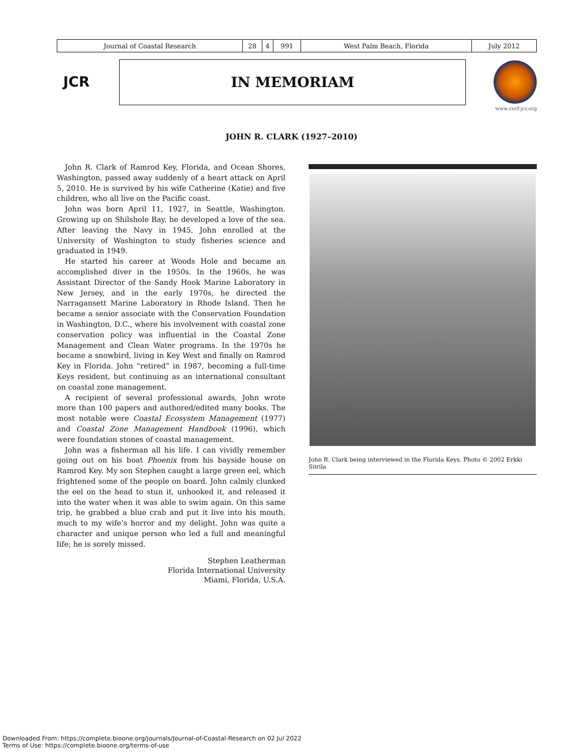| Journal of Coastal Research | 28 | 4 | 991 | West Palm Beach, Florida | July 2012 |
JCR IN MEMORIAM
www.cerf-jcr.org
JOHN R. CLARK (1927–2010)
John R. Clark of Ramrod Key, Florida, and Ocean Shores, Washington, passed away suddenly of a heart attack on April 5, 2010. He is survived by his wife Catherine (Katie) and five children, who all live on the Pacific coast.
John was born April 11, 1927, in Seattle, Washington. Growing up on Shilshole Bay, he developed a love of the sea. After leaving the Navy in 1945, John enrolled at the University of Washington to study fisheries science and graduated in 1949.
He started his career at Woods Hole and became an accomplished diver in the 1950s. In the 1960s, he was Assistant Director of the Sandy Hook Marine Laboratory in New Jersey, and in the early 1970s, he directed the Narragansett Marine Laboratory in Rhode Island. Then he became a senior associate with the Conservation Foundation in Washington, D.C., where his involvement with coastal zone conservation policy was influential in the Coastal Zone Management and Clean Water programs. In the 1970s he became a snowbird, living in Key West and finally on Ramrod Key in Florida. John “retired” in 1987, becoming a full-time Keys resident, but continuing as an international consultant on coastal zone management.
A recipient of several professional awards, John wrote more than 100 papers and authored/edited many books. The most notable were Coastal Ecosystem Management (1977) and Coastal Zone Management Handbook (1996), which were foundation stones of coastal management.
John was a fisherman all his life. I can vividly remember going out on his boat Phoenix from his bayside house on Ramrod Key. My son Stephen caught a large green eel, which frightened some of the people on board. John calmly clunked the eel on the head to stun it, unhooked it, and released it into the water when it was able to swim again. On this same trip, he grabbed a blue crab and put it live into his mouth, much to my wife’s horror and my delight. John was quite a character and unique person who led a full and meaningful life; he is sorely missed.
Stephen Leatherman
Florida International University
Miami, Florida, U.S.A.
John R. Clark being interviewed in the Florida Keys. Photo © 2002 Erkki Siirila
Downloaded From: https://complete.bioone.org/journals/Journal-of-Coastal-Research on 02 Jul 2022
Terms of Use: https://complete.bioone.org/terms-of-use